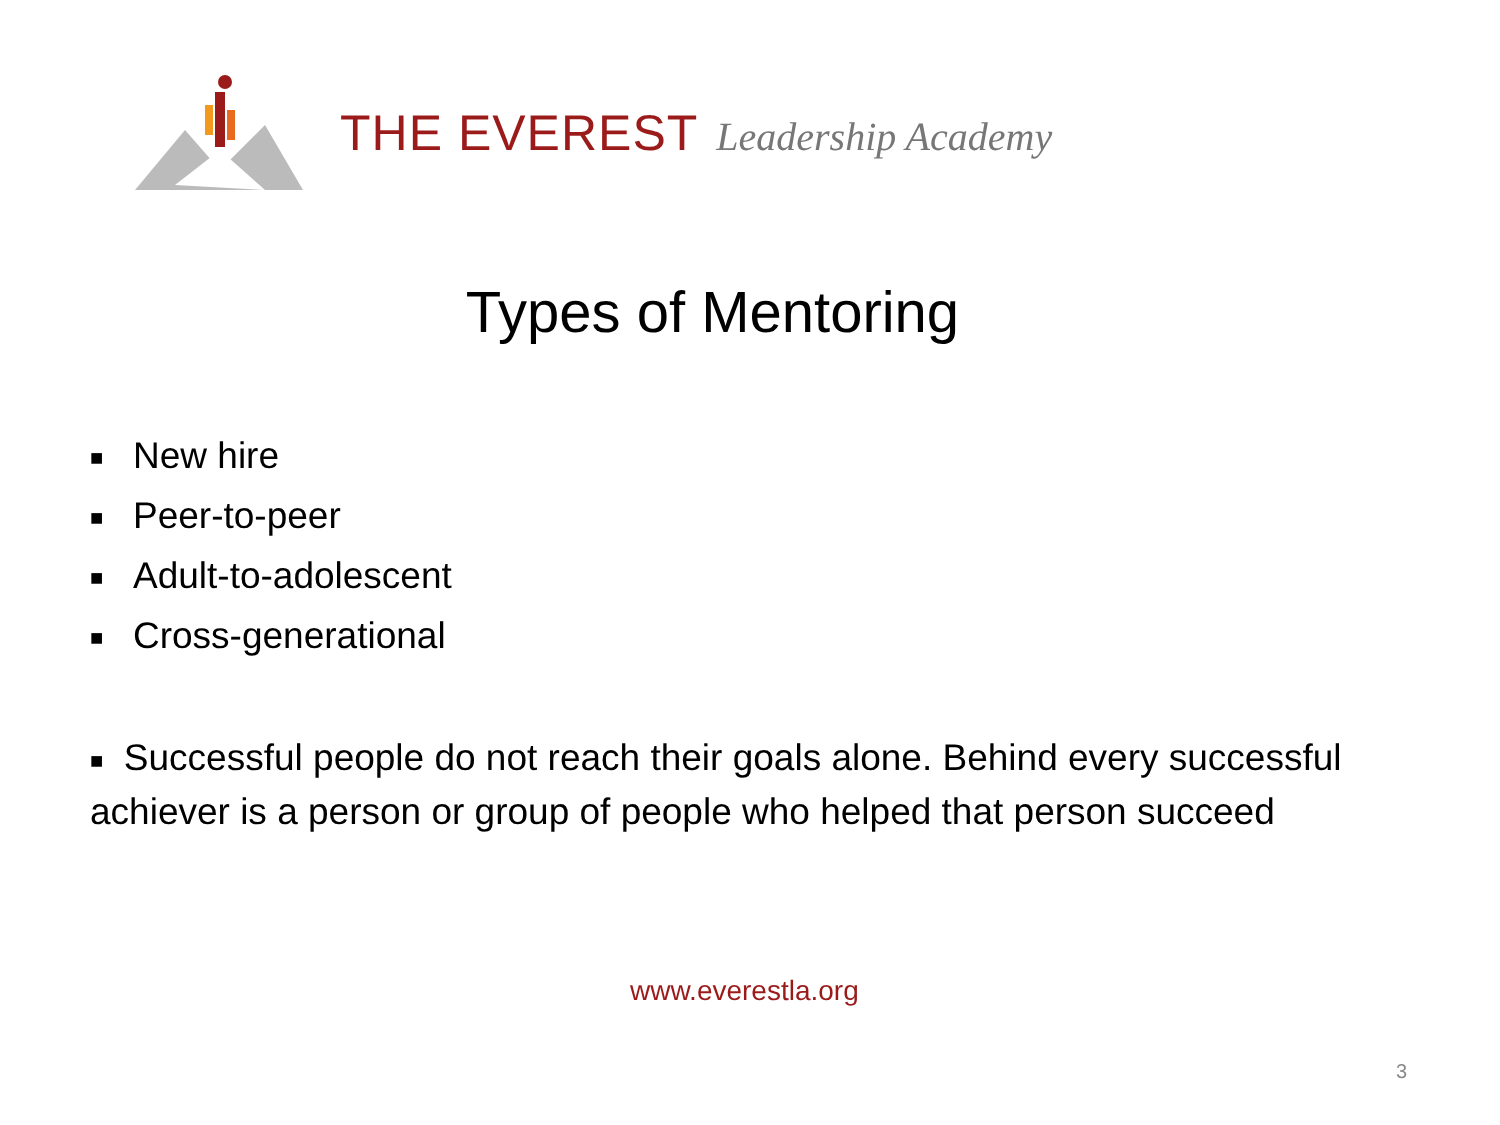THE EVEREST Leadership Academy
Types of Mentoring
■ New hire
■ Peer-to-peer
■ Adult-to-adolescent
■ Cross-generational
■ Successful people do not reach their goals alone. Behind every successful achiever is a person or group of people who helped that person succeed
www.everestla.org
3